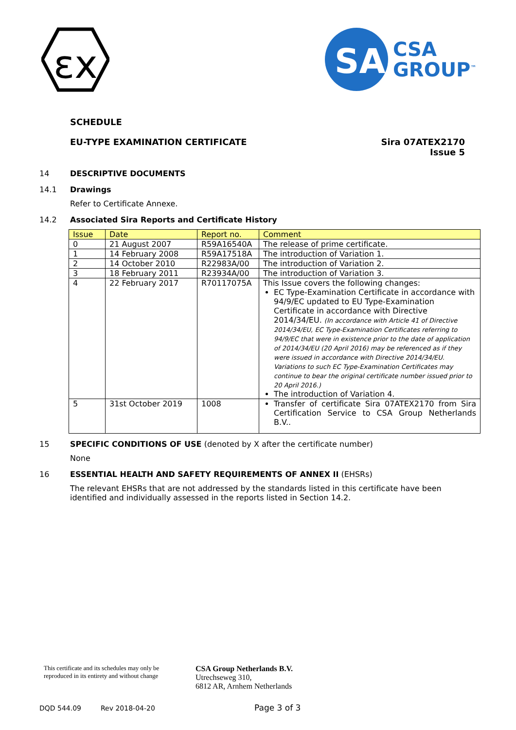εx
SA
CSA
GROUP<sup>™</sup>
SCHEDULE
EU-TYPE EXAMINATION CERTIFICATE
Sira 07ATEX2170
Issue 5
14 DESCRIPTIVE DOCUMENTS
14.1 Drawings
Refer to Certificate Annexe.
14.2 Associated Sira Reports and Certificate History
| Issue | Date | Report no. | Comment |
| --- | --- | --- | --- |
| 0 | 21 August 2007 | R59A16540A | The release of prime certificate. |
| 1 | 14 February 2008 | R59A17518A | The introduction of Variation 1. |
| 2 | 14 October 2010 | R22983A/00 | The introduction of Variation 2. |
| 3 | 18 February 2011 | R23934A/00 | The introduction of Variation 3. |
| 4 | 22 February 2017 | R70117075A | This Issue covers the following changes: EC Type-Examination Certificate in accordance with 94/9/EC updated to EU Type-Examination Certificate in accordance with Directive 2014/34/EU. (In accordance with Article 41 of Directive 2014/34/EU, EC Type-Examination Certificates referring to 94/9/EC that were in existence prior to the date of application of 2014/34/EU (20 April 2016) may be referenced as if they were issued in accordance with Directive 2014/34/EU. Variations to such EC Type-Examination Certificates may continue to bear the original certificate number issued prior to 20 April 2016.) The introduction of Variation 4. |
| 5 | 31st October 2019 | 1008 | Transfer of certificate Sira 07ATEX2170 from Sira Certification Service to CSA Group Netherlands B.V.. |
15 SPECIFIC CONDITIONS OF USE (denoted by X after the certificate number)
None
16 ESSENTIAL HEALTH AND SAFETY REQUIREMENTS OF ANNEX II (EHSRs)
The relevant EHSRs that are not addressed by the standards listed in this certificate have been identified and individually assessed in the reports listed in Section 14.2.
This certificate and its schedules may only be
reproduced in its entirety and without change
CSA Group Netherlands B.V.
Utrechseweg 310,
6812 AR, Arnhem Netherlands
DQD 544.09 Rev 2018-04-20 Page 3 of 3